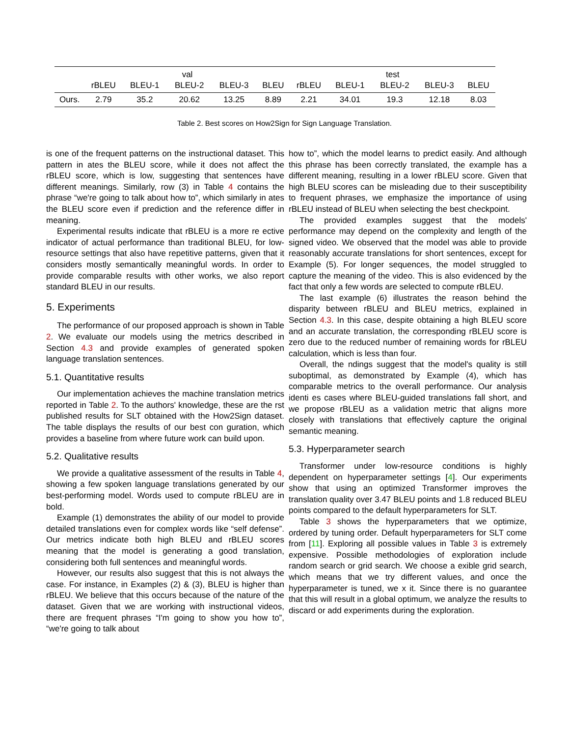| | val | | | | | test | | | | |
| --- | --- | --- | --- | --- | --- | --- | --- | --- | --- | --- |
| | rBLEU | BLEU-1 | BLEU-2 | BLEU-3 | BLEU | rBLEU | BLEU-1 | BLEU-2 | BLEU-3 | BLEU |
| Ours. | 2.79 | 35.2 | 20.62 | 13.25 | 8.89 | 2.21 | 34.01 | 19.3 | 12.18 | 8.03 |
Table 2. Best scores on How2Sign for Sign Language Translation.
is one of the frequent patterns on the instructional dataset. This pattern in ates the BLEU score, while it does not affect the rBLEU score, which is low, suggesting that sentences have different meanings. Similarly, row (3) in Table 4 contains the phrase “we're going to talk about how to”, which similarly in ates the BLEU score even if prediction and the reference differ in meaning.
Experimental results indicate that rBLEU is a more re ective indicator of actual performance than traditional BLEU, for low-resource settings that also have repetitive patterns, given that it considers mostly semantically meaningful words. In order to provide comparable results with other works, we also report standard BLEU in our results.
5. Experiments
The performance of our proposed approach is shown in Table 2. We evaluate our models using the metrics described in Section 4.3 and provide examples of generated spoken language translation sentences.
5.1. Quantitative results
Our implementation achieves the machine translation metrics reported in Table 2. To the authors' knowledge, these are the rst published results for SLT obtained with the How2Sign dataset. The table displays the results of our best con guration, which provides a baseline from where future work can build upon.
5.2. Qualitative results
We provide a qualitative assessment of the results in Table 4, showing a few spoken language translations generated by our best-performing model. Words used to compute rBLEU are in bold.
Example (1) demonstrates the ability of our model to provide detailed translations even for complex words like “self defense”. Our metrics indicate both high BLEU and rBLEU scores meaning that the model is generating a good translation, considering both full sentences and meaningful words.
However, our results also suggest that this is not always the case. For instance, in Examples (2) & (3), BLEU is higher than rBLEU. We believe that this occurs because of the nature of the dataset. Given that we are working with instructional videos, there are frequent phrases “I'm going to show you how to”, “we're going to talk about
how to”, which the model learns to predict easily. And although this phrase has been correctly translated, the example has a different meaning, resulting in a lower rBLEU score. Given that high BLEU scores can be misleading due to their susceptibility to frequent phrases, we emphasize the importance of using rBLEU instead of BLEU when selecting the best checkpoint.
The provided examples suggest that the models' performance may depend on the complexity and length of the signed video. We observed that the model was able to provide reasonably accurate translations for short sentences, except for Example (5). For longer sequences, the model struggled to capture the meaning of the video. This is also evidenced by the fact that only a few words are selected to compute rBLEU.
The last example (6) illustrates the reason behind the disparity between rBLEU and BLEU metrics, explained in Section 4.3. In this case, despite obtaining a high BLEU score and an accurate translation, the corresponding rBLEU score is zero due to the reduced number of remaining words for rBLEU calculation, which is less than four.
Overall, the ndings suggest that the model's quality is still suboptimal, as demonstrated by Example (4), which has comparable metrics to the overall performance. Our analysis identi es cases where BLEU-guided translations fall short, and we propose rBLEU as a validation metric that aligns more closely with translations that effectively capture the original semantic meaning.
5.3. Hyperparameter search
Transformer under low-resource conditions is highly dependent on hyperparameter settings [4]. Our experiments show that using an optimized Transformer improves the translation quality over 3.47 BLEU points and 1.8 reduced BLEU points compared to the default hyperparameters for SLT.
Table 3 shows the hyperparameters that we optimize, ordered by tuning order. Default hyperparameters for SLT come from [11]. Exploring all possible values in Table 3 is extremely expensive. Possible methodologies of exploration include random search or grid search. We choose a exible grid search, which means that we try different values, and once the hyperparameter is tuned, we x it. Since there is no guarantee that this will result in a global optimum, we analyze the results to discard or add experiments during the exploration.